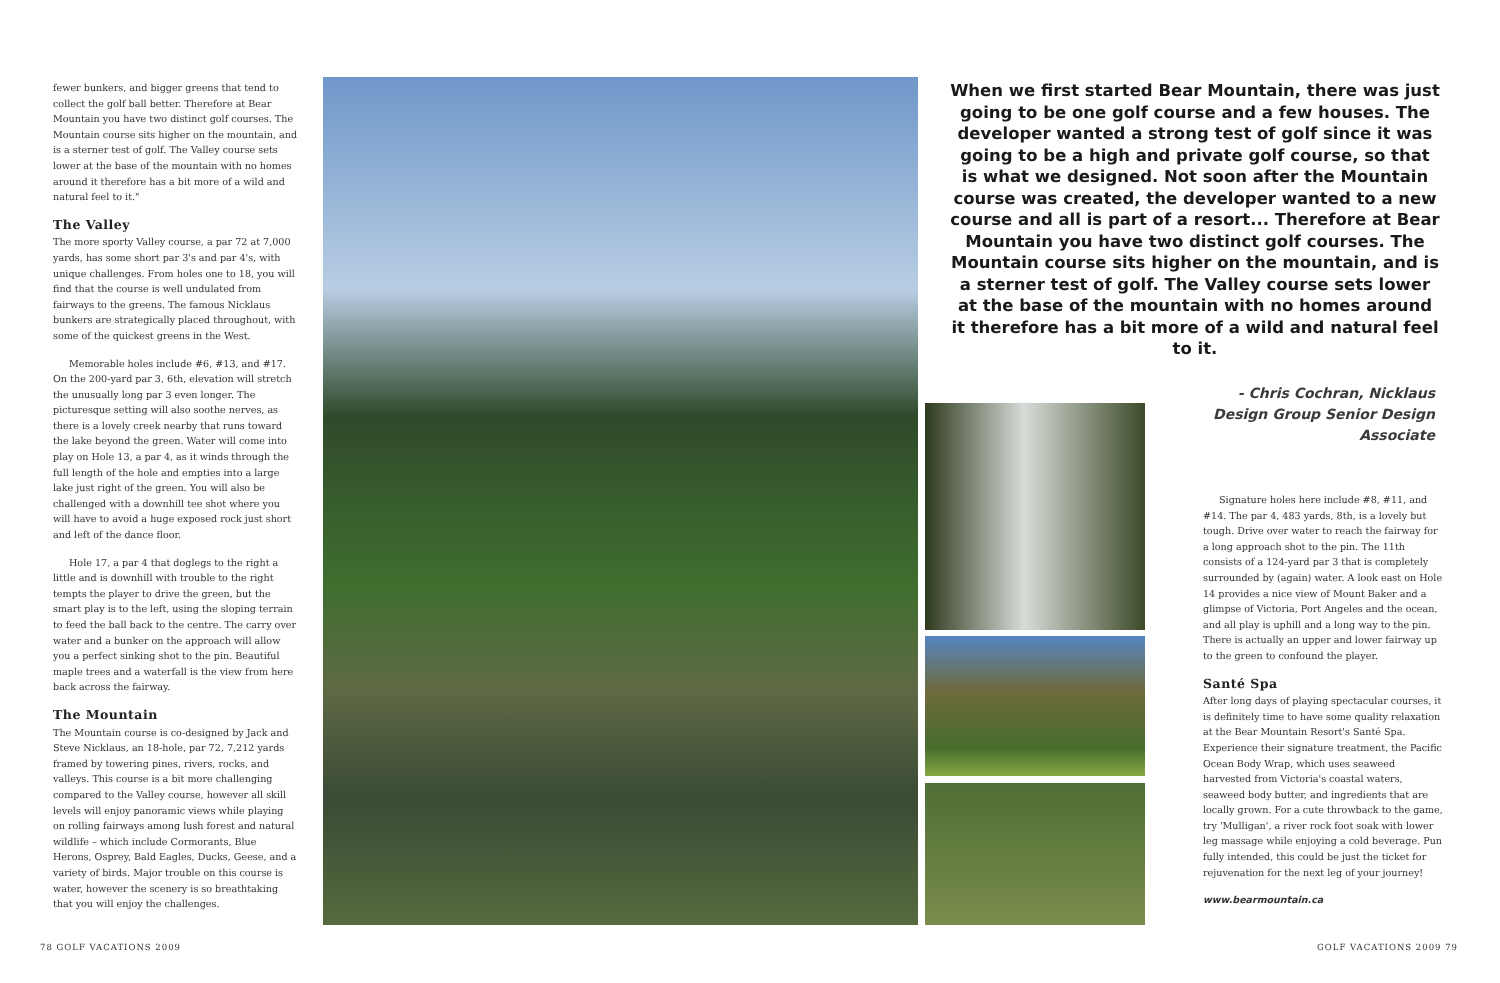fewer bunkers, and bigger greens that tend to collect the golf ball better. Therefore at Bear Mountain you have two distinct golf courses. The Mountain course sits higher on the mountain, and is a sterner test of golf. The Valley course sets lower at the base of the mountain with no homes around it therefore has a bit more of a wild and natural feel to it."
The Valley
The more sporty Valley course, a par 72 at 7,000 yards, has some short par 3's and par 4's, with unique challenges. From holes one to 18, you will find that the course is well undulated from fairways to the greens. The famous Nicklaus bunkers are strategically placed throughout, with some of the quickest greens in the West.
Memorable holes include #6, #13, and #17. On the 200-yard par 3, 6th, elevation will stretch the unusually long par 3 even longer. The picturesque setting will also soothe nerves, as there is a lovely creek nearby that runs toward the lake beyond the green. Water will come into play on Hole 13, a par 4, as it winds through the full length of the hole and empties into a large lake just right of the green. You will also be challenged with a downhill tee shot where you will have to avoid a huge exposed rock just short and left of the dance floor.
Hole 17, a par 4 that doglegs to the right a little and is downhill with trouble to the right tempts the player to drive the green, but the smart play is to the left, using the sloping terrain to feed the ball back to the centre. The carry over water and a bunker on the approach will allow you a perfect sinking shot to the pin. Beautiful maple trees and a waterfall is the view from here back across the fairway.
The Mountain
The Mountain course is co-designed by Jack and Steve Nicklaus, an 18-hole, par 72, 7,212 yards framed by towering pines, rivers, rocks, and valleys. This course is a bit more challenging compared to the Valley course, however all skill levels will enjoy panoramic views while playing on rolling fairways among lush forest and natural wildlife – which include Cormorants, Blue Herons, Osprey, Bald Eagles, Ducks, Geese, and a variety of birds. Major trouble on this course is water, however the scenery is so breathtaking that you will enjoy the challenges.
When we first started Bear Mountain, there was just going to be one golf course and a few houses. The developer wanted a strong test of golf since it was going to be a high and private golf course, so that is what we designed. Not soon after the Mountain course was created, the developer wanted to a new course and all is part of a resort... Therefore at Bear Mountain you have two distinct golf courses. The Mountain course sits higher on the mountain, and is a sterner test of golf. The Valley course sets lower at the base of the mountain with no homes around it therefore has a bit more of a wild and natural feel to it.
- Chris Cochran, Nicklaus Design Group Senior Design Associate
Signature holes here include #8, #11, and #14. The par 4, 483 yards, 8th, is a lovely but tough. Drive over water to reach the fairway for a long approach shot to the pin. The 11th consists of a 124-yard par 3 that is completely surrounded by (again) water. A look east on Hole 14 provides a nice view of Mount Baker and a glimpse of Victoria, Port Angeles and the ocean, and all play is uphill and a long way to the pin. There is actually an upper and lower fairway up to the green to confound the player.
Santé Spa
After long days of playing spectacular courses, it is definitely time to have some quality relaxation at the Bear Mountain Resort's Santé Spa. Experience their signature treatment, the Pacific Ocean Body Wrap, which uses seaweed harvested from Victoria's coastal waters, seaweed body butter, and ingredients that are locally grown. For a cute throwback to the game, try 'Mulligan', a river rock foot soak with lower leg massage while enjoying a cold beverage. Pun fully intended, this could be just the ticket for rejuvenation for the next leg of your journey!
www.bearmountain.ca
78 GOLF VACATIONS 2009 GOLF VACATIONS 2009 79